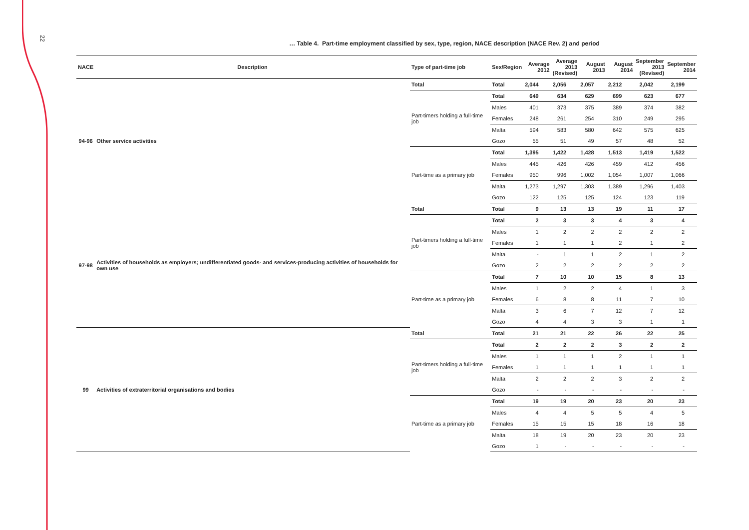22
… Table 4. Part-time employment classified by sex, type, region, NACE description (NACE Rev. 2) and period
| NACE | Description | Type of part-time job | Sex/Region | Average 2012 | Average 2013 (Revised) | August 2013 | August 2014 | September 2013 (Revised) | September 2014 |
| --- | --- | --- | --- | --- | --- | --- | --- | --- | --- |
| 94-96 | Other service activities | Total | Total | 2,044 | 2,056 | 2,057 | 2,212 | 2,042 | 2,199 |
| | | Part-timers holding a full-time job | Total | 649 | 634 | 629 | 699 | 623 | 677 |
| | | | Males | 401 | 373 | 375 | 389 | 374 | 382 |
| | | | Females | 248 | 261 | 254 | 310 | 249 | 295 |
| | | | Malta | 594 | 583 | 580 | 642 | 575 | 625 |
| | | | Gozo | 55 | 51 | 49 | 57 | 48 | 52 |
| | | Part-time as a primary job | Total | 1,395 | 1,422 | 1,428 | 1,513 | 1,419 | 1,522 |
| | | | Males | 445 | 426 | 426 | 459 | 412 | 456 |
| | | | Females | 950 | 996 | 1,002 | 1,054 | 1,007 | 1,066 |
| | | | Malta | 1,273 | 1,297 | 1,303 | 1,389 | 1,296 | 1,403 |
| | | | Gozo | 122 | 125 | 125 | 124 | 123 | 119 |
| 97-98 | Activities of households as employers; undifferentiated goods- and services-producing activities of households for own use | Total | Total | 9 | 13 | 13 | 19 | 11 | 17 |
| | | Part-timers holding a full-time job | Total | 2 | 3 | 3 | 4 | 3 | 4 |
| | | | Males | 1 | 2 | 2 | 2 | 2 | 2 |
| | | | Females | 1 | 1 | 1 | 2 | 1 | 2 |
| | | | Malta | - | 1 | 1 | 2 | 1 | 2 |
| | | | Gozo | 2 | 2 | 2 | 2 | 2 | 2 |
| | | Part-time as a primary job | Total | 7 | 10 | 10 | 15 | 8 | 13 |
| | | | Males | 1 | 2 | 2 | 4 | 1 | 3 |
| | | | Females | 6 | 8 | 8 | 11 | 7 | 10 |
| | | | Malta | 3 | 6 | 7 | 12 | 7 | 12 |
| | | | Gozo | 4 | 4 | 3 | 3 | 1 | 1 |
| 99 | Activities of extraterritorial organisations and bodies | Total | Total | 21 | 21 | 22 | 26 | 22 | 25 |
| | | Part-timers holding a full-time job | Total | 2 | 2 | 2 | 3 | 2 | 2 |
| | | | Males | 1 | 1 | 1 | 2 | 1 | 1 |
| | | | Females | 1 | 1 | 1 | 1 | 1 | 1 |
| | | | Malta | 2 | 2 | 2 | 3 | 2 | 2 |
| | | | Gozo | - | - | - | - | - | - |
| | | Part-time as a primary job | Total | 19 | 19 | 20 | 23 | 20 | 23 |
| | | | Males | 4 | 4 | 5 | 5 | 4 | 5 |
| | | | Females | 15 | 15 | 15 | 18 | 16 | 18 |
| | | | Malta | 18 | 19 | 20 | 23 | 20 | 23 |
| | | | Gozo | 1 | - | - | - | - | - |